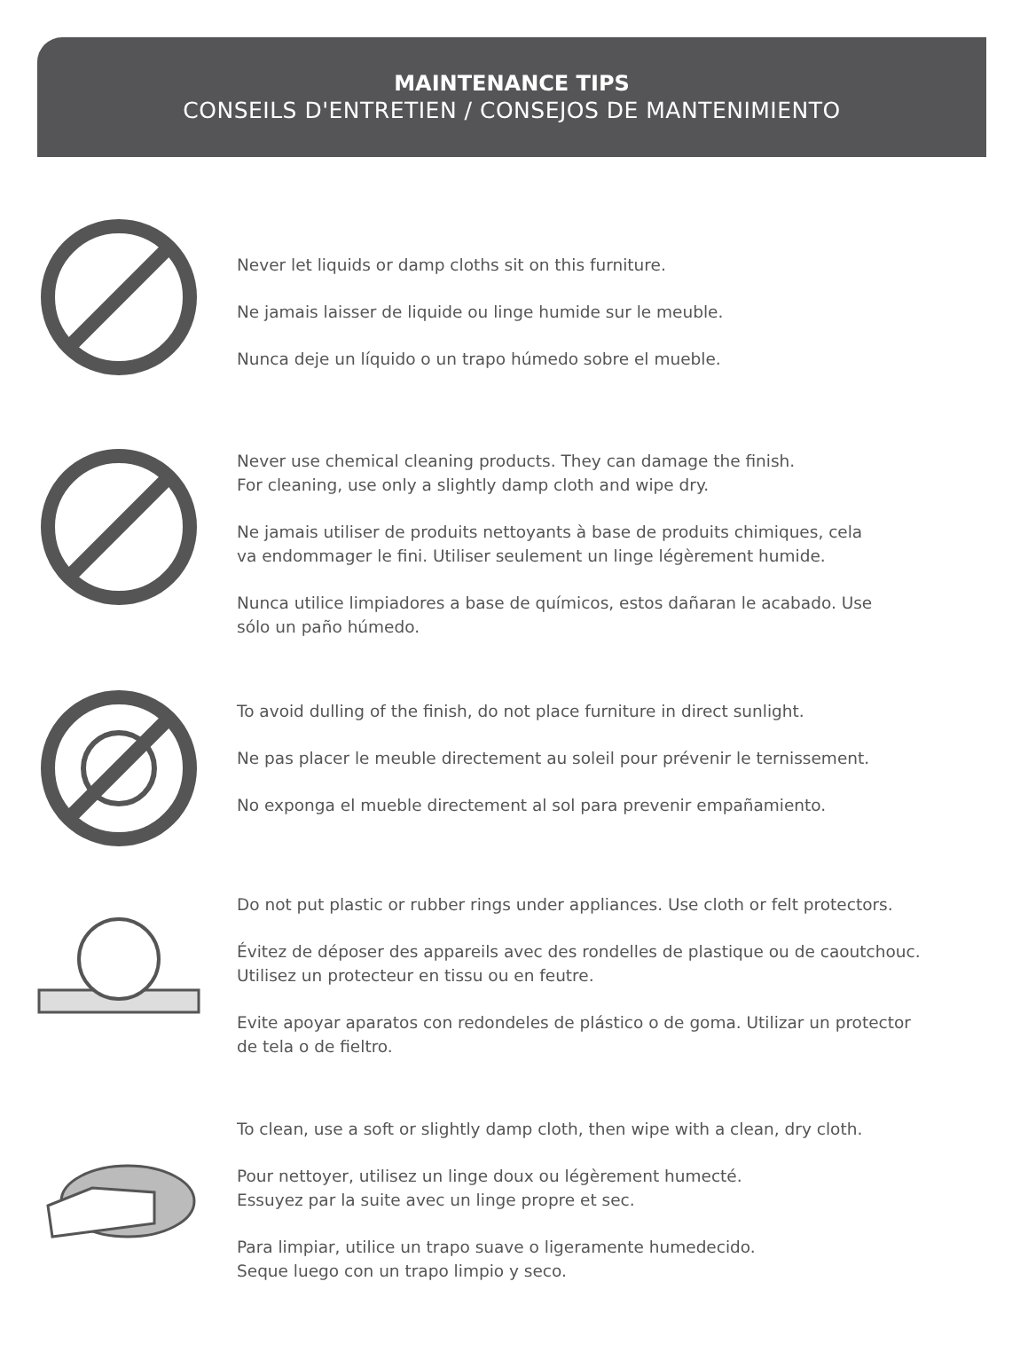MAINTENANCE TIPS
CONSEILS D'ENTRETIEN / CONSEJOS DE MANTENIMIENTO
Never let liquids or damp cloths sit on this furniture.
Ne jamais laisser de liquide ou linge humide sur le meuble.
Nunca deje un líquido o un trapo húmedo sobre el mueble.
Never use chemical cleaning products. They can damage the finish.
For cleaning, use only a slightly damp cloth and wipe dry.
Ne jamais utiliser de produits nettoyants à base de produits chimiques, cela
va endommager le fini. Utiliser seulement un linge légèrement humide.
Nunca utilice limpiadores a base de químicos, estos dañaran le acabado. Use
sólo un paño húmedo.
To avoid dulling of the finish, do not place furniture in direct sunlight.
Ne pas placer le meuble directement au soleil pour prévenir le ternissement.
No exponga el mueble directement al sol para prevenir empañamiento.
Do not put plastic or rubber rings under appliances. Use cloth or felt protectors.
Évitez de déposer des appareils avec des rondelles de plastique ou de caoutchouc.
Utilisez un protecteur en tissu ou en feutre.
Evite apoyar aparatos con redondeles de plástico o de goma. Utilizar un protector
de tela o de fieltro.
To clean, use a soft or slightly damp cloth, then wipe with a clean, dry cloth.
Pour nettoyer, utilisez un linge doux ou légèrement humecté.
Essuyez par la suite avec un linge propre et sec.
Para limpiar, utilice un trapo suave o ligeramente humedecido.
Seque luego con un trapo limpio y seco.